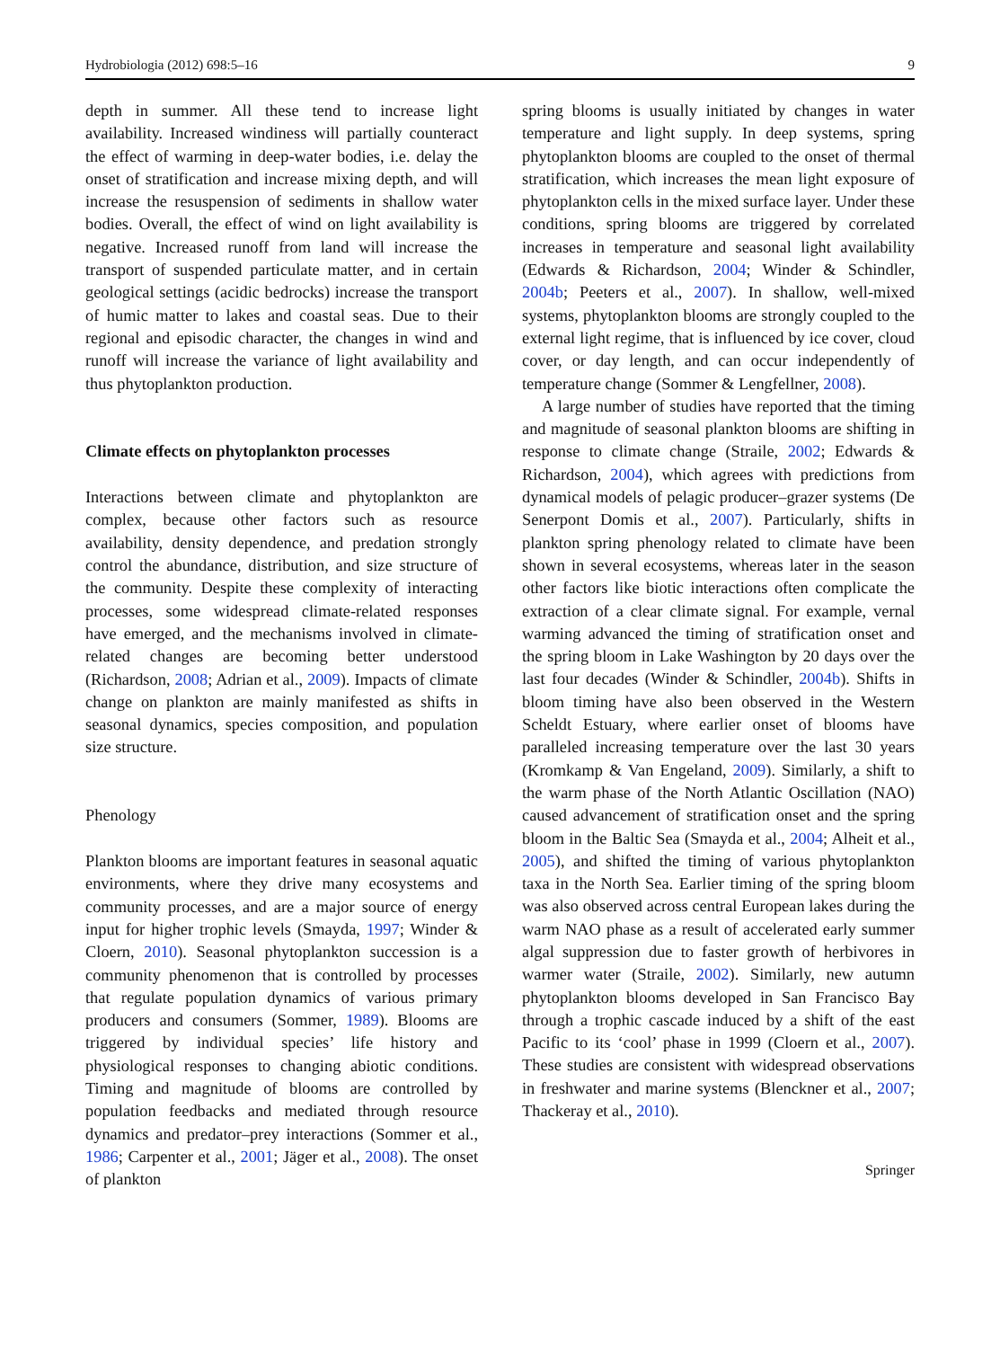Hydrobiologia (2012) 698:5–16 9
depth in summer. All these tend to increase light availability. Increased windiness will partially counteract the effect of warming in deep-water bodies, i.e. delay the onset of stratification and increase mixing depth, and will increase the resuspension of sediments in shallow water bodies. Overall, the effect of wind on light availability is negative. Increased runoff from land will increase the transport of suspended particulate matter, and in certain geological settings (acidic bedrocks) increase the transport of humic matter to lakes and coastal seas. Due to their regional and episodic character, the changes in wind and runoff will increase the variance of light availability and thus phytoplankton production.
Climate effects on phytoplankton processes
Interactions between climate and phytoplankton are complex, because other factors such as resource availability, density dependence, and predation strongly control the abundance, distribution, and size structure of the community. Despite these complexity of interacting processes, some widespread climate-related responses have emerged, and the mechanisms involved in climate-related changes are becoming better understood (Richardson, 2008; Adrian et al., 2009). Impacts of climate change on plankton are mainly manifested as shifts in seasonal dynamics, species composition, and population size structure.
Phenology
Plankton blooms are important features in seasonal aquatic environments, where they drive many ecosystems and community processes, and are a major source of energy input for higher trophic levels (Smayda, 1997; Winder & Cloern, 2010). Seasonal phytoplankton succession is a community phenomenon that is controlled by processes that regulate population dynamics of various primary producers and consumers (Sommer, 1989). Blooms are triggered by individual species’ life history and physiological responses to changing abiotic conditions. Timing and magnitude of blooms are controlled by population feedbacks and mediated through resource dynamics and predator–prey interactions (Sommer et al., 1986; Carpenter et al., 2001; Jäger et al., 2008). The onset of plankton
spring blooms is usually initiated by changes in water temperature and light supply. In deep systems, spring phytoplankton blooms are coupled to the onset of thermal stratification, which increases the mean light exposure of phytoplankton cells in the mixed surface layer. Under these conditions, spring blooms are triggered by correlated increases in temperature and seasonal light availability (Edwards & Richardson, 2004; Winder & Schindler, 2004b; Peeters et al., 2007). In shallow, well-mixed systems, phytoplankton blooms are strongly coupled to the external light regime, that is influenced by ice cover, cloud cover, or day length, and can occur independently of temperature change (Sommer & Lengfellner, 2008).
A large number of studies have reported that the timing and magnitude of seasonal plankton blooms are shifting in response to climate change (Straile, 2002; Edwards & Richardson, 2004), which agrees with predictions from dynamical models of pelagic producer–grazer systems (De Senerpont Domis et al., 2007). Particularly, shifts in plankton spring phenology related to climate have been shown in several ecosystems, whereas later in the season other factors like biotic interactions often complicate the extraction of a clear climate signal. For example, vernal warming advanced the timing of stratification onset and the spring bloom in Lake Washington by 20 days over the last four decades (Winder & Schindler, 2004b). Shifts in bloom timing have also been observed in the Western Scheldt Estuary, where earlier onset of blooms have paralleled increasing temperature over the last 30 years (Kromkamp & Van Engeland, 2009). Similarly, a shift to the warm phase of the North Atlantic Oscillation (NAO) caused advancement of stratification onset and the spring bloom in the Baltic Sea (Smayda et al., 2004; Alheit et al., 2005), and shifted the timing of various phytoplankton taxa in the North Sea. Earlier timing of the spring bloom was also observed across central European lakes during the warm NAO phase as a result of accelerated early summer algal suppression due to faster growth of herbivores in warmer water (Straile, 2002). Similarly, new autumn phytoplankton blooms developed in San Francisco Bay through a trophic cascade induced by a shift of the east Pacific to its ‘cool’ phase in 1999 (Cloern et al., 2007). These studies are consistent with widespread observations in freshwater and marine systems (Blenckner et al., 2007; Thackeray et al., 2010).
Springer